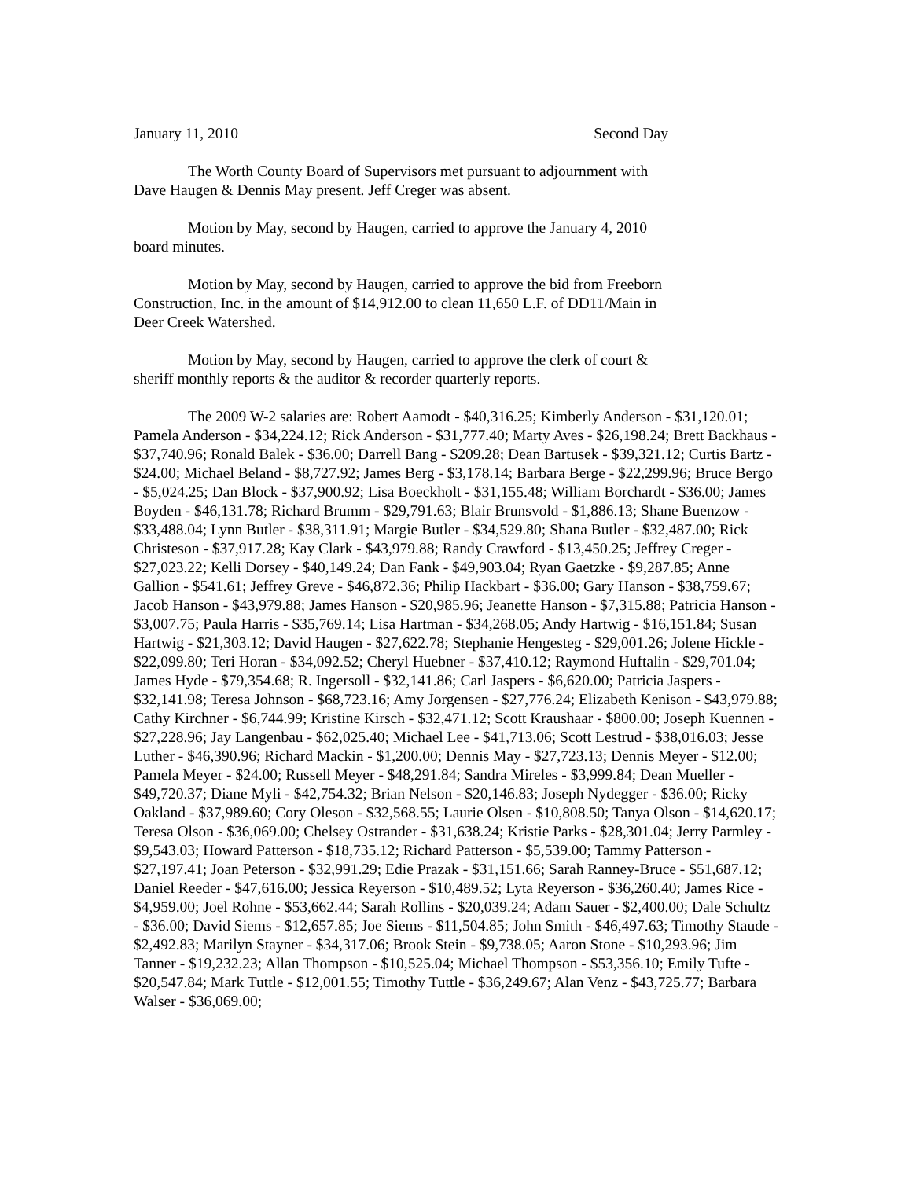January 11, 2010 Second Day
The Worth County Board of Supervisors met pursuant to adjournment with Dave Haugen & Dennis May present. Jeff Creger was absent.
Motion by May, second by Haugen, carried to approve the January 4, 2010 board minutes.
Motion by May, second by Haugen, carried to approve the bid from Freeborn Construction, Inc. in the amount of $14,912.00 to clean 11,650 L.F. of DD11/Main in Deer Creek Watershed.
Motion by May, second by Haugen, carried to approve the clerk of court & sheriff monthly reports & the auditor & recorder quarterly reports.
The 2009 W-2 salaries are: Robert Aamodt - $40,316.25; Kimberly Anderson - $31,120.01; Pamela Anderson - $34,224.12; Rick Anderson - $31,777.40; Marty Aves - $26,198.24; Brett Backhaus - $37,740.96; Ronald Balek - $36.00; Darrell Bang - $209.28; Dean Bartusek - $39,321.12; Curtis Bartz - $24.00; Michael Beland - $8,727.92; James Berg - $3,178.14; Barbara Berge - $22,299.96; Bruce Bergo - $5,024.25; Dan Block - $37,900.92; Lisa Boeckholt - $31,155.48; William Borchardt - $36.00; James Boyden - $46,131.78; Richard Brumm - $29,791.63; Blair Brunsvold - $1,886.13; Shane Buenzow - $33,488.04; Lynn Butler - $38,311.91; Margie Butler - $34,529.80; Shana Butler - $32,487.00; Rick Christeson - $37,917.28; Kay Clark - $43,979.88; Randy Crawford - $13,450.25; Jeffrey Creger - $27,023.22; Kelli Dorsey - $40,149.24; Dan Fank - $49,903.04; Ryan Gaetzke - $9,287.85; Anne Gallion - $541.61; Jeffrey Greve - $46,872.36; Philip Hackbart - $36.00; Gary Hanson - $38,759.67; Jacob Hanson - $43,979.88; James Hanson - $20,985.96; Jeanette Hanson - $7,315.88; Patricia Hanson - $3,007.75; Paula Harris - $35,769.14; Lisa Hartman - $34,268.05; Andy Hartwig - $16,151.84; Susan Hartwig - $21,303.12; David Haugen - $27,622.78; Stephanie Hengesteg - $29,001.26; Jolene Hickle - $22,099.80; Teri Horan - $34,092.52; Cheryl Huebner - $37,410.12; Raymond Huftalin - $29,701.04; James Hyde - $79,354.68; R. Ingersoll - $32,141.86; Carl Jaspers - $6,620.00; Patricia Jaspers - $32,141.98; Teresa Johnson - $68,723.16; Amy Jorgensen - $27,776.24; Elizabeth Kenison - $43,979.88; Cathy Kirchner - $6,744.99; Kristine Kirsch - $32,471.12; Scott Kraushaar - $800.00; Joseph Kuennen - $27,228.96; Jay Langenbau - $62,025.40; Michael Lee - $41,713.06; Scott Lestrud - $38,016.03; Jesse Luther - $46,390.96; Richard Mackin - $1,200.00; Dennis May - $27,723.13; Dennis Meyer - $12.00; Pamela Meyer - $24.00; Russell Meyer - $48,291.84; Sandra Mireles - $3,999.84; Dean Mueller - $49,720.37; Diane Myli - $42,754.32; Brian Nelson - $20,146.83; Joseph Nydegger - $36.00; Ricky Oakland - $37,989.60; Cory Oleson - $32,568.55; Laurie Olsen - $10,808.50; Tanya Olson - $14,620.17; Teresa Olson - $36,069.00; Chelsey Ostrander - $31,638.24; Kristie Parks - $28,301.04; Jerry Parmley - $9,543.03; Howard Patterson - $18,735.12; Richard Patterson - $5,539.00; Tammy Patterson - $27,197.41; Joan Peterson - $32,991.29; Edie Prazak - $31,151.66; Sarah Ranney-Bruce - $51,687.12; Daniel Reeder - $47,616.00; Jessica Reyerson - $10,489.52; Lyta Reyerson - $36,260.40; James Rice - $4,959.00; Joel Rohne - $53,662.44; Sarah Rollins - $20,039.24; Adam Sauer - $2,400.00; Dale Schultz - $36.00; David Siems - $12,657.85; Joe Siems - $11,504.85; John Smith - $46,497.63; Timothy Staude - $2,492.83; Marilyn Stayner - $34,317.06; Brook Stein - $9,738.05; Aaron Stone - $10,293.96; Jim Tanner - $19,232.23; Allan Thompson - $10,525.04; Michael Thompson - $53,356.10; Emily Tufte - $20,547.84; Mark Tuttle - $12,001.55; Timothy Tuttle - $36,249.67; Alan Venz - $43,725.77; Barbara Walser - $36,069.00;